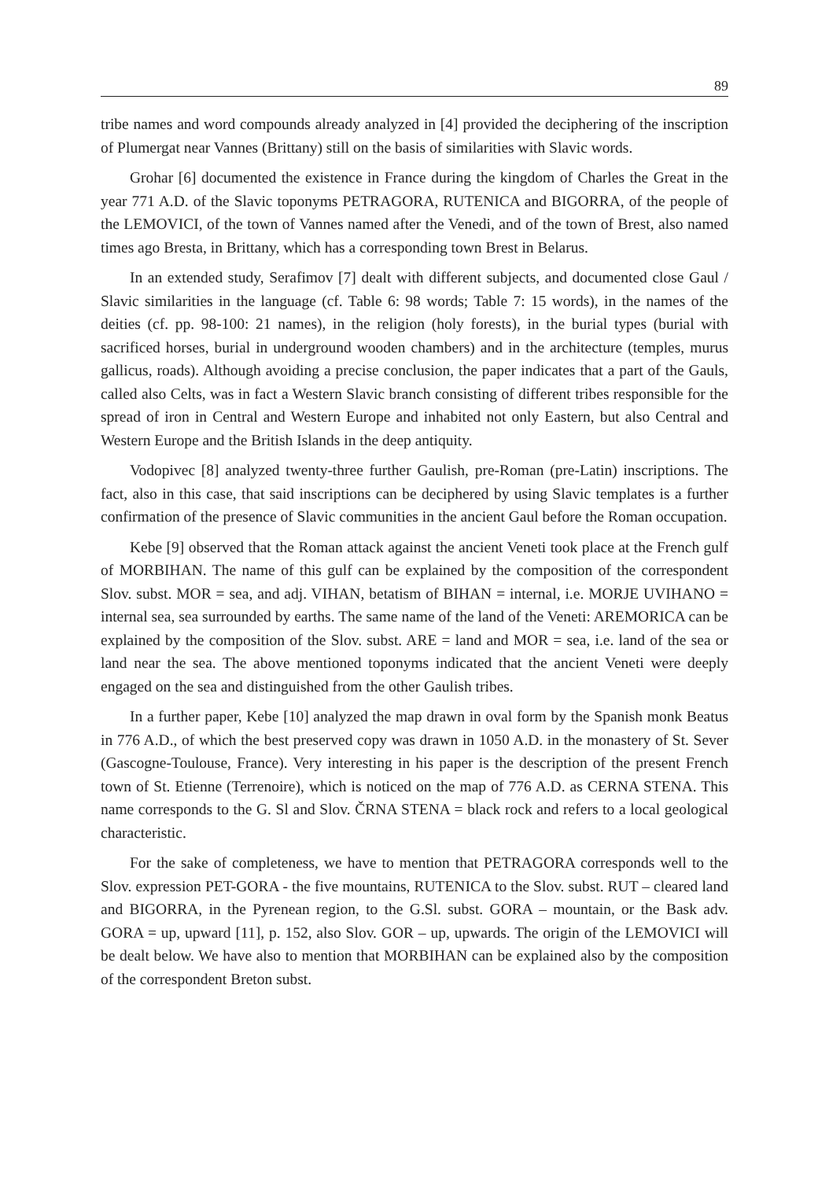89
tribe names and word compounds already analyzed in [4] provided the deciphering of the inscription of Plumergat near Vannes (Brittany) still on the basis of similarities with Slavic words.
Grohar [6] documented the existence in France during the kingdom of Charles the Great in the year 771 A.D. of the Slavic toponyms PETRAGORA, RUTENICA and BIGORRA, of the people of the LEMOVICI, of the town of Vannes named after the Venedi, and of the town of Brest, also named times ago Bresta, in Brittany, which has a corresponding town Brest in Belarus.
In an extended study, Serafimov [7] dealt with different subjects, and documented close Gaul / Slavic similarities in the language (cf. Table 6: 98 words; Table 7: 15 words), in the names of the deities (cf. pp. 98-100: 21 names), in the religion (holy forests), in the burial types (burial with sacrificed horses, burial in underground wooden chambers) and in the architecture (temples, murus gallicus, roads). Although avoiding a precise conclusion, the paper indicates that a part of the Gauls, called also Celts, was in fact a Western Slavic branch consisting of different tribes responsible for the spread of iron in Central and Western Europe and inhabited not only Eastern, but also Central and Western Europe and the British Islands in the deep antiquity.
Vodopivec [8] analyzed twenty-three further Gaulish, pre-Roman (pre-Latin) inscriptions. The fact, also in this case, that said inscriptions can be deciphered by using Slavic templates is a further confirmation of the presence of Slavic communities in the ancient Gaul before the Roman occupation.
Kebe [9] observed that the Roman attack against the ancient Veneti took place at the French gulf of MORBIHAN. The name of this gulf can be explained by the composition of the correspondent Slov. subst. MOR = sea, and adj. VIHAN, betatism of BIHAN = internal, i.e. MORJE UVIHANO = internal sea, sea surrounded by earths. The same name of the land of the Veneti: AREMORICA can be explained by the composition of the Slov. subst. ARE = land and MOR = sea, i.e. land of the sea or land near the sea. The above mentioned toponyms indicated that the ancient Veneti were deeply engaged on the sea and distinguished from the other Gaulish tribes.
In a further paper, Kebe [10] analyzed the map drawn in oval form by the Spanish monk Beatus in 776 A.D., of which the best preserved copy was drawn in 1050 A.D. in the monastery of St. Sever (Gascogne-Toulouse, France). Very interesting in his paper is the description of the present French town of St. Etienne (Terrenoire), which is noticed on the map of 776 A.D. as CERNA STENA. This name corresponds to the G. Sl and Slov. ČRNA STENA = black rock and refers to a local geological characteristic.
For the sake of completeness, we have to mention that PETRAGORA corresponds well to the Slov. expression PET-GORA - the five mountains, RUTENICA to the Slov. subst. RUT – cleared land and BIGORRA, in the Pyrenean region, to the G.Sl. subst. GORA – mountain, or the Bask adv. GORA = up, upward [11], p. 152, also Slov. GOR – up, upwards. The origin of the LEMOVICI will be dealt below. We have also to mention that MORBIHAN can be explained also by the composition of the correspondent Breton subst.